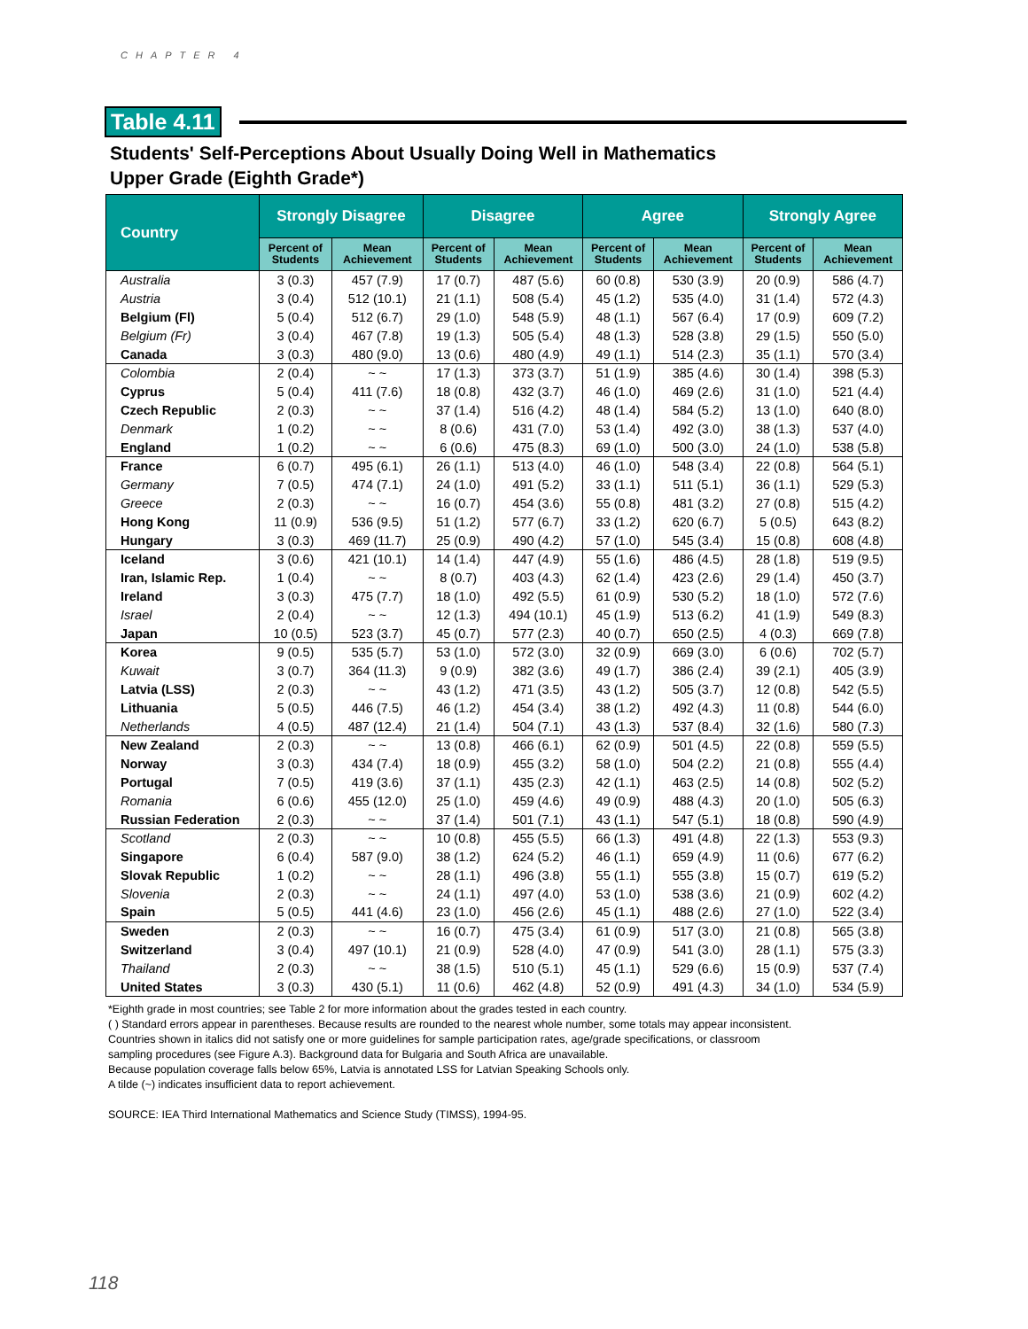CHAPTER 4
Table 4.11
Students' Self-Perceptions About Usually Doing Well in Mathematics
Upper Grade (Eighth Grade*)
| Country | Strongly Disagree | | Disagree | | Agree | | Strongly Agree | |
| --- | --- | --- | --- | --- | --- | --- | --- | --- |
| | Percent of Students | Mean Achievement | Percent of Students | Mean Achievement | Percent of Students | Mean Achievement | Percent of Students | Mean Achievement |
| Australia | 3 (0.3) | 457 (7.9) | 17 (0.7) | 487 (5.6) | 60 (0.8) | 530 (3.9) | 20 (0.9) | 586 (4.7) |
| Austria | 3 (0.4) | 512 (10.1) | 21 (1.1) | 508 (5.4) | 45 (1.2) | 535 (4.0) | 31 (1.4) | 572 (4.3) |
| Belgium (Fl) | 5 (0.4) | 512 (6.7) | 29 (1.0) | 548 (5.9) | 48 (1.1) | 567 (6.4) | 17 (0.9) | 609 (7.2) |
| Belgium (Fr) | 3 (0.4) | 467 (7.8) | 19 (1.3) | 505 (5.4) | 48 (1.3) | 528 (3.8) | 29 (1.5) | 550 (5.0) |
| Canada | 3 (0.3) | 480 (9.0) | 13 (0.6) | 480 (4.9) | 49 (1.1) | 514 (2.3) | 35 (1.1) | 570 (3.4) |
| Colombia | 2 (0.4) | ~ ~ | 17 (1.3) | 373 (3.7) | 51 (1.9) | 385 (4.6) | 30 (1.4) | 398 (5.3) |
| Cyprus | 5 (0.4) | 411 (7.6) | 18 (0.8) | 432 (3.7) | 46 (1.0) | 469 (2.6) | 31 (1.0) | 521 (4.4) |
| Czech Republic | 2 (0.3) | ~ ~ | 37 (1.4) | 516 (4.2) | 48 (1.4) | 584 (5.2) | 13 (1.0) | 640 (8.0) |
| Denmark | 1 (0.2) | ~ ~ | 8 (0.6) | 431 (7.0) | 53 (1.4) | 492 (3.0) | 38 (1.3) | 537 (4.0) |
| England | 1 (0.2) | ~ ~ | 6 (0.6) | 475 (8.3) | 69 (1.0) | 500 (3.0) | 24 (1.0) | 538 (5.8) |
| France | 6 (0.7) | 495 (6.1) | 26 (1.1) | 513 (4.0) | 46 (1.0) | 548 (3.4) | 22 (0.8) | 564 (5.1) |
| Germany | 7 (0.5) | 474 (7.1) | 24 (1.0) | 491 (5.2) | 33 (1.1) | 511 (5.1) | 36 (1.1) | 529 (5.3) |
| Greece | 2 (0.3) | ~ ~ | 16 (0.7) | 454 (3.6) | 55 (0.8) | 481 (3.2) | 27 (0.8) | 515 (4.2) |
| Hong Kong | 11 (0.9) | 536 (9.5) | 51 (1.2) | 577 (6.7) | 33 (1.2) | 620 (6.7) | 5 (0.5) | 643 (8.2) |
| Hungary | 3 (0.3) | 469 (11.7) | 25 (0.9) | 490 (4.2) | 57 (1.0) | 545 (3.4) | 15 (0.8) | 608 (4.8) |
| Iceland | 3 (0.6) | 421 (10.1) | 14 (1.4) | 447 (4.9) | 55 (1.6) | 486 (4.5) | 28 (1.8) | 519 (9.5) |
| Iran, Islamic Rep. | 1 (0.4) | ~ ~ | 8 (0.7) | 403 (4.3) | 62 (1.4) | 423 (2.6) | 29 (1.4) | 450 (3.7) |
| Ireland | 3 (0.3) | 475 (7.7) | 18 (1.0) | 492 (5.5) | 61 (0.9) | 530 (5.2) | 18 (1.0) | 572 (7.6) |
| Israel | 2 (0.4) | ~ ~ | 12 (1.3) | 494 (10.1) | 45 (1.9) | 513 (6.2) | 41 (1.9) | 549 (8.3) |
| Japan | 10 (0.5) | 523 (3.7) | 45 (0.7) | 577 (2.3) | 40 (0.7) | 650 (2.5) | 4 (0.3) | 669 (7.8) |
| Korea | 9 (0.5) | 535 (5.7) | 53 (1.0) | 572 (3.0) | 32 (0.9) | 669 (3.0) | 6 (0.6) | 702 (5.7) |
| Kuwait | 3 (0.7) | 364 (11.3) | 9 (0.9) | 382 (3.6) | 49 (1.7) | 386 (2.4) | 39 (2.1) | 405 (3.9) |
| Latvia (LSS) | 2 (0.3) | ~ ~ | 43 (1.2) | 471 (3.5) | 43 (1.2) | 505 (3.7) | 12 (0.8) | 542 (5.5) |
| Lithuania | 5 (0.5) | 446 (7.5) | 46 (1.2) | 454 (3.4) | 38 (1.2) | 492 (4.3) | 11 (0.8) | 544 (6.0) |
| Netherlands | 4 (0.5) | 487 (12.4) | 21 (1.4) | 504 (7.1) | 43 (1.3) | 537 (8.4) | 32 (1.6) | 580 (7.3) |
| New Zealand | 2 (0.3) | ~ ~ | 13 (0.8) | 466 (6.1) | 62 (0.9) | 501 (4.5) | 22 (0.8) | 559 (5.5) |
| Norway | 3 (0.3) | 434 (7.4) | 18 (0.9) | 455 (3.2) | 58 (1.0) | 504 (2.2) | 21 (0.8) | 555 (4.4) |
| Portugal | 7 (0.5) | 419 (3.6) | 37 (1.1) | 435 (2.3) | 42 (1.1) | 463 (2.5) | 14 (0.8) | 502 (5.2) |
| Romania | 6 (0.6) | 455 (12.0) | 25 (1.0) | 459 (4.6) | 49 (0.9) | 488 (4.3) | 20 (1.0) | 505 (6.3) |
| Russian Federation | 2 (0.3) | ~ ~ | 37 (1.4) | 501 (7.1) | 43 (1.1) | 547 (5.1) | 18 (0.8) | 590 (4.9) |
| Scotland | 2 (0.3) | ~ ~ | 10 (0.8) | 455 (5.5) | 66 (1.3) | 491 (4.8) | 22 (1.3) | 553 (9.3) |
| Singapore | 6 (0.4) | 587 (9.0) | 38 (1.2) | 624 (5.2) | 46 (1.1) | 659 (4.9) | 11 (0.6) | 677 (6.2) |
| Slovak Republic | 1 (0.2) | ~ ~ | 28 (1.1) | 496 (3.8) | 55 (1.1) | 555 (3.8) | 15 (0.7) | 619 (5.2) |
| Slovenia | 2 (0.3) | ~ ~ | 24 (1.1) | 497 (4.0) | 53 (1.0) | 538 (3.6) | 21 (0.9) | 602 (4.2) |
| Spain | 5 (0.5) | 441 (4.6) | 23 (1.0) | 456 (2.6) | 45 (1.1) | 488 (2.6) | 27 (1.0) | 522 (3.4) |
| Sweden | 2 (0.3) | ~ ~ | 16 (0.7) | 475 (3.4) | 61 (0.9) | 517 (3.0) | 21 (0.8) | 565 (3.8) |
| Switzerland | 3 (0.4) | 497 (10.1) | 21 (0.9) | 528 (4.0) | 47 (0.9) | 541 (3.0) | 28 (1.1) | 575 (3.3) |
| Thailand | 2 (0.3) | ~ ~ | 38 (1.5) | 510 (5.1) | 45 (1.1) | 529 (6.6) | 15 (0.9) | 537 (7.4) |
| United States | 3 (0.3) | 430 (5.1) | 11 (0.6) | 462 (4.8) | 52 (0.9) | 491 (4.3) | 34 (1.0) | 534 (5.9) |
*Eighth grade in most countries; see Table 2 for more information about the grades tested in each country.
( ) Standard errors appear in parentheses. Because results are rounded to the nearest whole number, some totals may appear inconsistent.
Countries shown in italics did not satisfy one or more guidelines for sample participation rates, age/grade specifications, or classroom
sampling procedures (see Figure A.3). Background data for Bulgaria and South Africa are unavailable.
Because population coverage falls below 65%, Latvia is annotated LSS for Latvian Speaking Schools only.
A tilde (~) indicates insufficient data to report achievement.
SOURCE: IEA Third International Mathematics and Science Study (TIMSS), 1994-95.
118